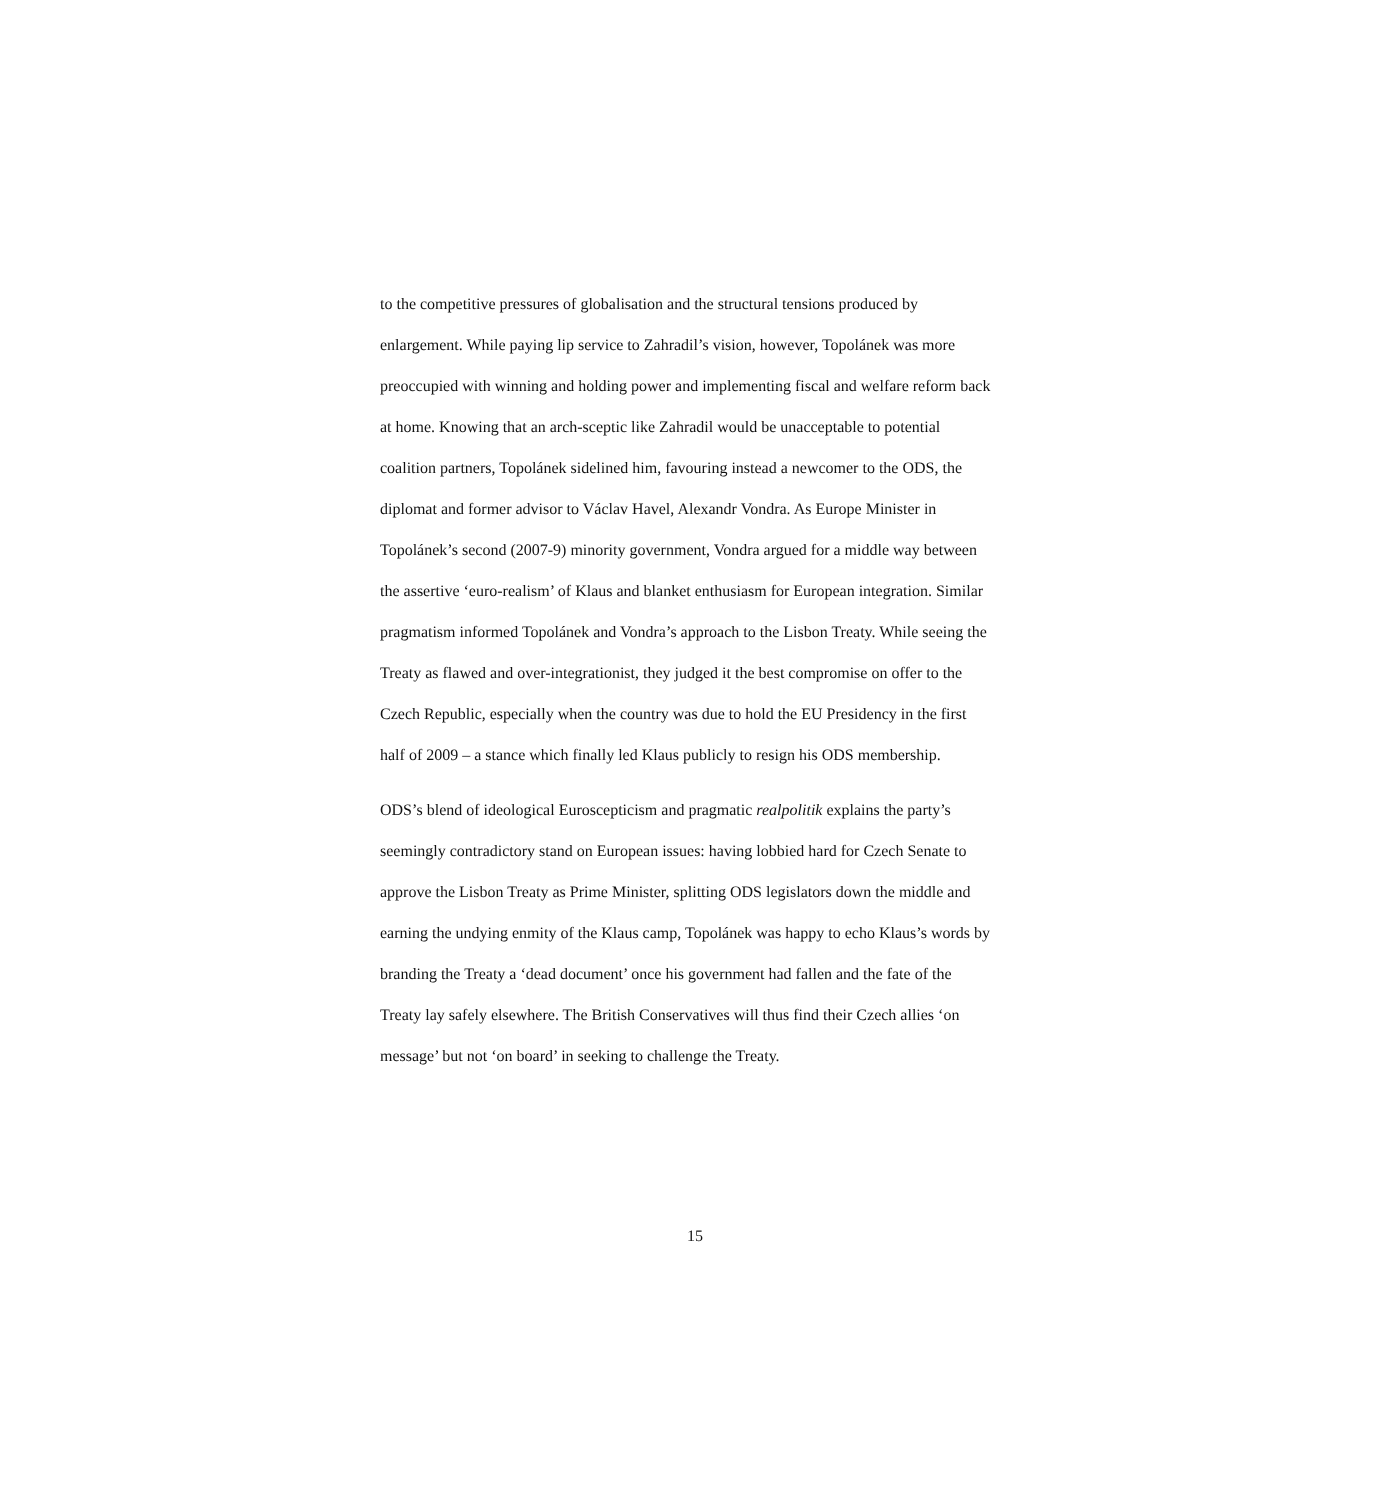to the competitive pressures of globalisation and the structural tensions produced by enlargement. While paying lip service to Zahradil’s vision, however, Topolánek was more preoccupied with winning and holding power and implementing fiscal and welfare reform back at home. Knowing that an arch-sceptic like Zahradil would be unacceptable to potential coalition partners, Topolánek sidelined him, favouring instead a newcomer to the ODS, the diplomat and former advisor to Václav Havel, Alexandr Vondra. As Europe Minister in Topolánek’s second (2007-9) minority government, Vondra argued for a middle way between the assertive ‘euro-realism’ of Klaus and blanket enthusiasm for European integration. Similar pragmatism informed Topolánek and Vondra’s approach to the Lisbon Treaty. While seeing the Treaty as flawed and over-integrationist, they judged it the best compromise on offer to the Czech Republic, especially when the country was due to hold the EU Presidency in the first half of 2009 – a stance which finally led Klaus publicly to resign his ODS membership.
ODS’s blend of ideological Euroscepticism and pragmatic realpolitik explains the party’s seemingly contradictory stand on European issues: having lobbied hard for Czech Senate to approve the Lisbon Treaty as Prime Minister, splitting ODS legislators down the middle and earning the undying enmity of the Klaus camp, Topolánek was happy to echo Klaus’s words by branding the Treaty a ‘dead document’ once his government had fallen and the fate of the Treaty lay safely elsewhere. The British Conservatives will thus find their Czech allies ‘on message’ but not ‘on board’ in seeking to challenge the Treaty.
15